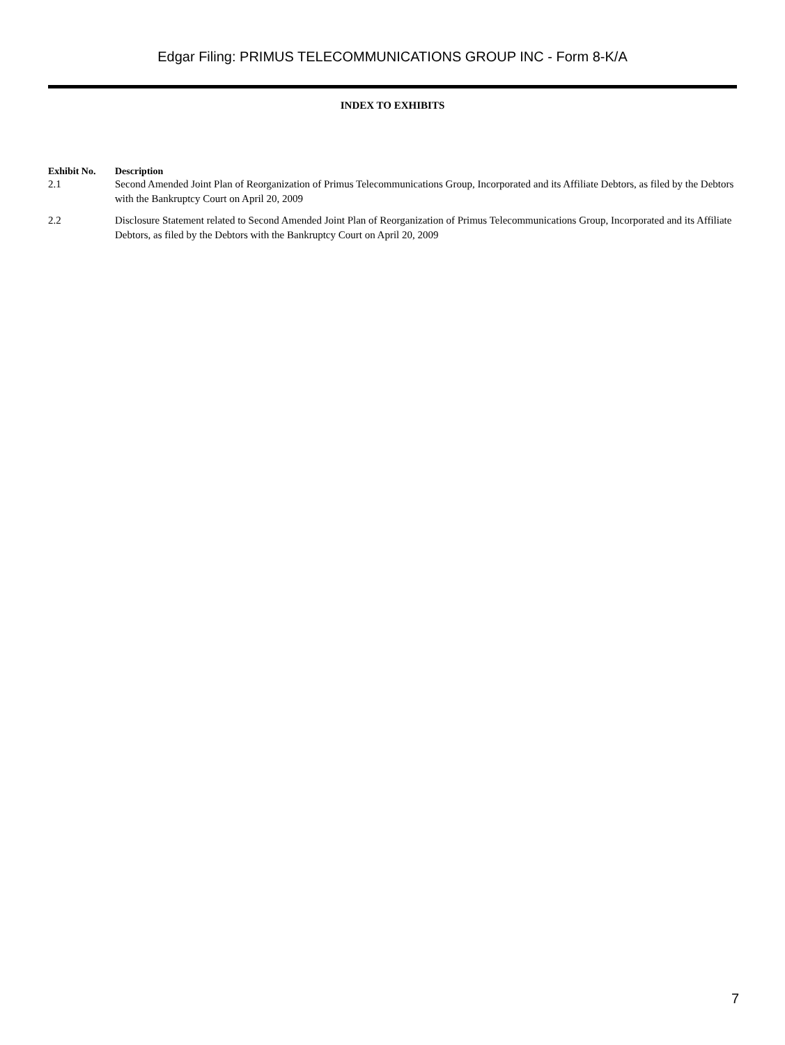Edgar Filing: PRIMUS TELECOMMUNICATIONS GROUP INC - Form 8-K/A
INDEX TO EXHIBITS
| Exhibit No. | Description |
| --- | --- |
| 2.1 | Second Amended Joint Plan of Reorganization of Primus Telecommunications Group, Incorporated and its Affiliate Debtors, as filed by the Debtors with the Bankruptcy Court on April 20, 2009 |
| 2.2 | Disclosure Statement related to Second Amended Joint Plan of Reorganization of Primus Telecommunications Group, Incorporated and its Affiliate Debtors, as filed by the Debtors with the Bankruptcy Court on April 20, 2009 |
7